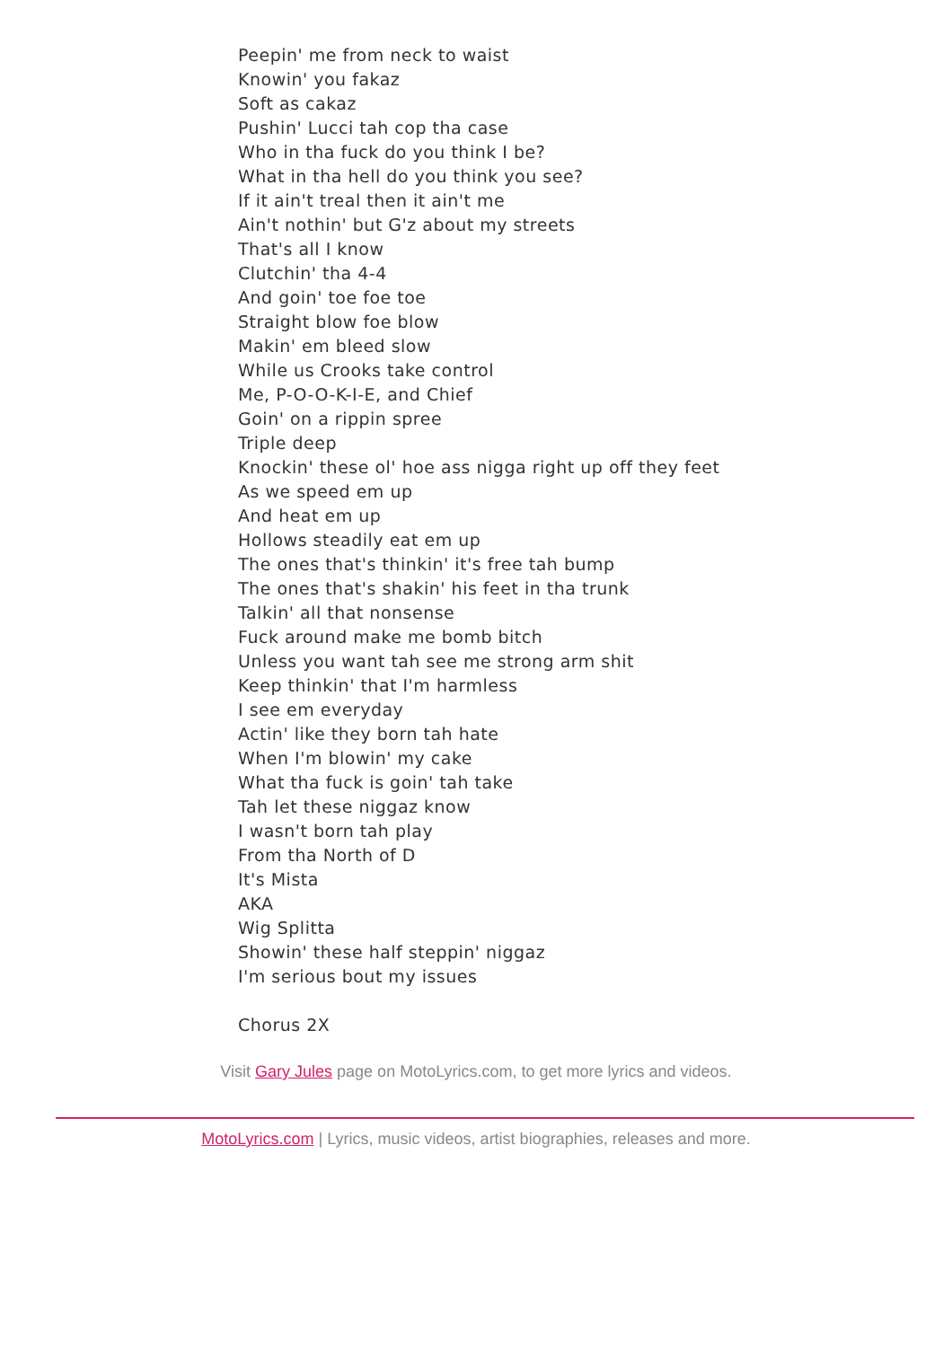Peepin' me from neck to waist
Knowin' you fakaz
Soft as cakaz
Pushin' Lucci tah cop tha case
Who in tha fuck do you think I be?
What in tha hell do you think you see?
If it ain't treal then it ain't me
Ain't nothin' but G'z about my streets
That's all I know
Clutchin' tha 4-4
And goin' toe foe toe
Straight blow foe blow
Makin' em bleed slow
While us Crooks take control
Me, P-O-O-K-I-E, and Chief
Goin' on a rippin spree
Triple deep
Knockin' these ol' hoe ass nigga right up off they feet
As we speed em up
And heat em up
Hollows steadily eat em up
The ones that's thinkin' it's free tah bump
The ones that's shakin' his feet in tha trunk
Talkin' all that nonsense
Fuck around make me bomb bitch
Unless you want tah see me strong arm shit
Keep thinkin' that I'm harmless
I see em everyday
Actin' like they born tah hate
When I'm blowin' my cake
What tha fuck is goin' tah take
Tah let these niggaz know
I wasn't born tah play
From tha North of D
It's Mista
AKA
Wig Splitta
Showin' these half steppin' niggaz
I'm serious bout my issues
Chorus 2X
Visit Gary Jules page on MotoLyrics.com, to get more lyrics and videos.
MotoLyrics.com | Lyrics, music videos, artist biographies, releases and more.